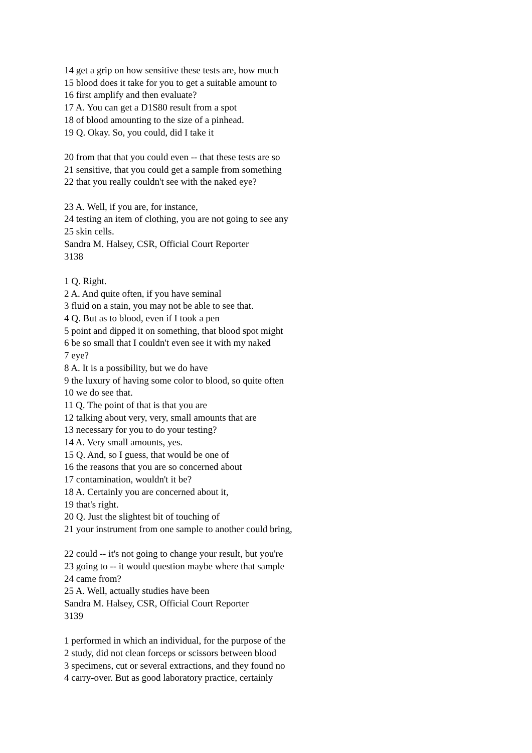14 get a grip on how sensitive these tests are, how much
15 blood does it take for you to get a suitable amount to
16 first amplify and then evaluate?
17 A. You can get a D1S80 result from a spot
18 of blood amounting to the size of a pinhead.
19 Q. Okay. So, you could, did I take it
20 from that that you could even -- that these tests are so
21 sensitive, that you could get a sample from something
22 that you really couldn't see with the naked eye?
23 A. Well, if you are, for instance,
24 testing an item of clothing, you are not going to see any
25 skin cells.
Sandra M. Halsey, CSR, Official Court Reporter
3138
1 Q. Right.
2 A. And quite often, if you have seminal
3 fluid on a stain, you may not be able to see that.
4 Q. But as to blood, even if I took a pen
5 point and dipped it on something, that blood spot might
6 be so small that I couldn't even see it with my naked
7 eye?
8 A. It is a possibility, but we do have
9 the luxury of having some color to blood, so quite often
10 we do see that.
11 Q. The point of that is that you are
12 talking about very, very, small amounts that are
13 necessary for you to do your testing?
14 A. Very small amounts, yes.
15 Q. And, so I guess, that would be one of
16 the reasons that you are so concerned about
17 contamination, wouldn't it be?
18 A. Certainly you are concerned about it,
19 that's right.
20 Q. Just the slightest bit of touching of
21 your instrument from one sample to another could bring,
22 could -- it's not going to change your result, but you're
23 going to -- it would question maybe where that sample
24 came from?
25 A. Well, actually studies have been
Sandra M. Halsey, CSR, Official Court Reporter
3139
1 performed in which an individual, for the purpose of the
2 study, did not clean forceps or scissors between blood
3 specimens, cut or several extractions, and they found no
4 carry-over. But as good laboratory practice, certainly